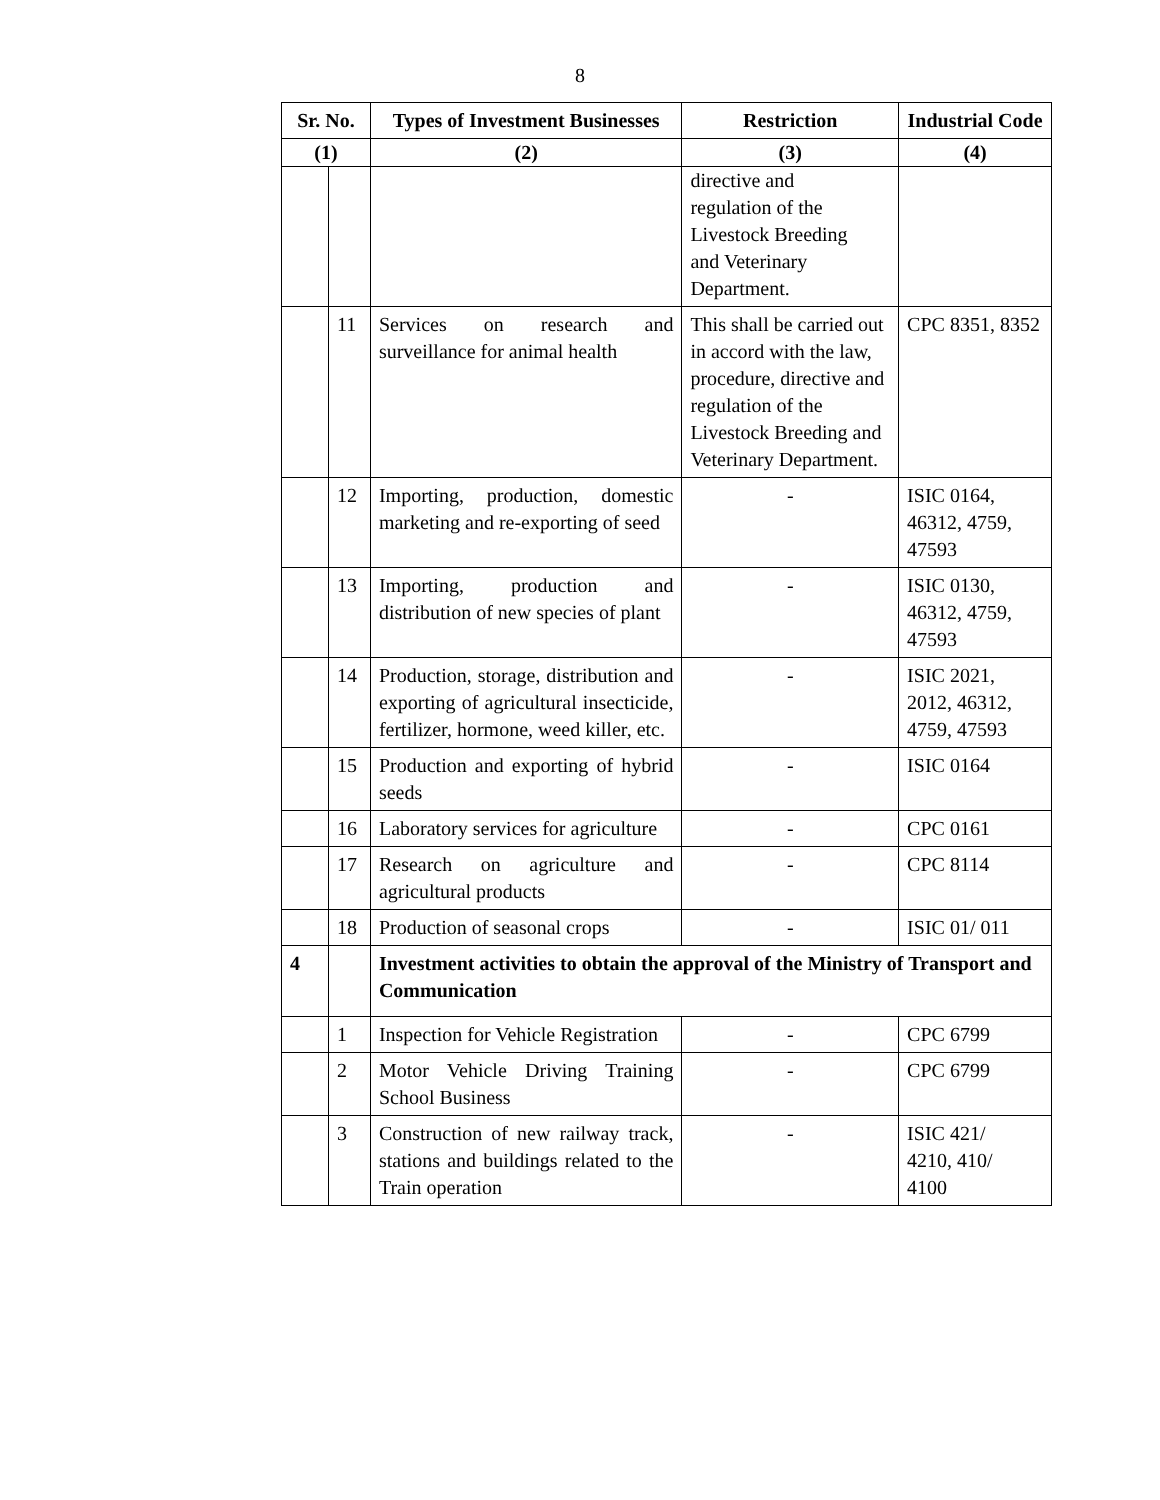8
| Sr. No. | | Types of Investment Businesses | Restriction | Industrial Code |
| --- | --- | --- | --- | --- |
| (1) | | (2) | (3) | (4) |
| | | | directive and regulation of the Livestock Breeding and Veterinary Department. | |
| | 11 | Services on research and surveillance for animal health | This shall be carried out in accord with the law, procedure, directive and regulation of the Livestock Breeding and Veterinary Department. | CPC 8351, 8352 |
| | 12 | Importing, production, domestic marketing and re-exporting of seed | - | ISIC 0164, 46312, 4759, 47593 |
| | 13 | Importing, production and distribution of new species of plant | - | ISIC 0130, 46312, 4759, 47593 |
| | 14 | Production, storage, distribution and exporting of agricultural insecticide, fertilizer, hormone, weed killer, etc. | - | ISIC 2021, 2012, 46312, 4759, 47593 |
| | 15 | Production and exporting of hybrid seeds | - | ISIC 0164 |
| | 16 | Laboratory services for agriculture | - | CPC 0161 |
| | 17 | Research on agriculture and agricultural products | - | CPC 8114 |
| | 18 | Production of seasonal crops | - | ISIC 01/ 011 |
| 4 | | Investment activities to obtain the approval of the Ministry of Transport and Communication | | |
| | 1 | Inspection for Vehicle Registration | - | CPC 6799 |
| | 2 | Motor Vehicle Driving Training School Business | - | CPC 6799 |
| | 3 | Construction of new railway track, stations and buildings related to the Train operation | - | ISIC 421/ 4210, 410/ 4100 |